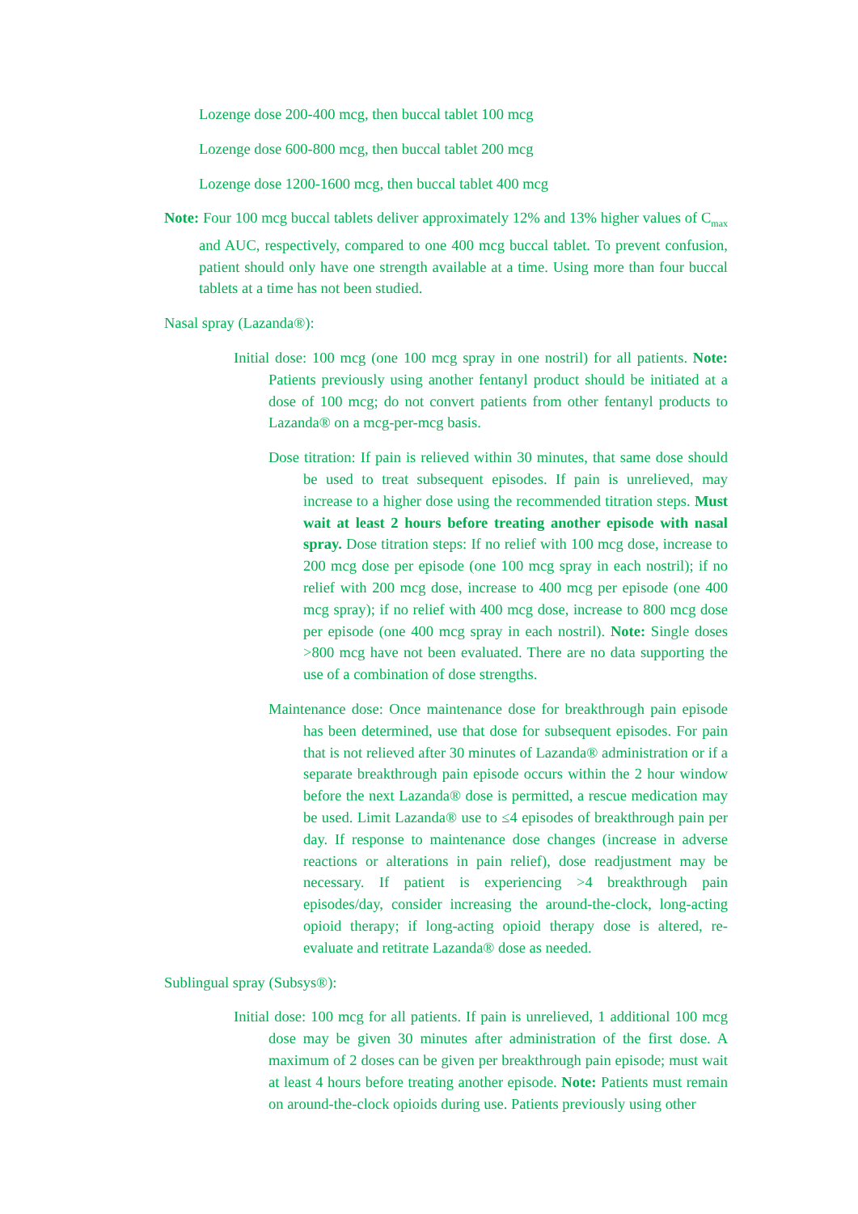Lozenge dose 200-400 mcg, then buccal tablet 100 mcg
Lozenge dose 600-800 mcg, then buccal tablet 200 mcg
Lozenge dose 1200-1600 mcg, then buccal tablet 400 mcg
Note: Four 100 mcg buccal tablets deliver approximately 12% and 13% higher values of C<sub>max</sub> and AUC, respectively, compared to one 400 mcg buccal tablet. To prevent confusion, patient should only have one strength available at a time. Using more than four buccal tablets at a time has not been studied.
Nasal spray (Lazanda®):
Initial dose: 100 mcg (one 100 mcg spray in one nostril) for all patients. Note: Patients previously using another fentanyl product should be initiated at a dose of 100 mcg; do not convert patients from other fentanyl products to Lazanda® on a mcg-per-mcg basis.
Dose titration: If pain is relieved within 30 minutes, that same dose should be used to treat subsequent episodes. If pain is unrelieved, may increase to a higher dose using the recommended titration steps. Must wait at least 2 hours before treating another episode with nasal spray. Dose titration steps: If no relief with 100 mcg dose, increase to 200 mcg dose per episode (one 100 mcg spray in each nostril); if no relief with 200 mcg dose, increase to 400 mcg per episode (one 400 mcg spray); if no relief with 400 mcg dose, increase to 800 mcg dose per episode (one 400 mcg spray in each nostril). Note: Single doses >800 mcg have not been evaluated. There are no data supporting the use of a combination of dose strengths.
Maintenance dose: Once maintenance dose for breakthrough pain episode has been determined, use that dose for subsequent episodes. For pain that is not relieved after 30 minutes of Lazanda® administration or if a separate breakthrough pain episode occurs within the 2 hour window before the next Lazanda® dose is permitted, a rescue medication may be used. Limit Lazanda® use to ≤4 episodes of breakthrough pain per day. If response to maintenance dose changes (increase in adverse reactions or alterations in pain relief), dose readjustment may be necessary. If patient is experiencing >4 breakthrough pain episodes/day, consider increasing the around-the-clock, long-acting opioid therapy; if long-acting opioid therapy dose is altered, re-evaluate and retitrate Lazanda® dose as needed.
Sublingual spray (Subsys®):
Initial dose: 100 mcg for all patients. If pain is unrelieved, 1 additional 100 mcg dose may be given 30 minutes after administration of the first dose. A maximum of 2 doses can be given per breakthrough pain episode; must wait at least 4 hours before treating another episode. Note: Patients must remain on around-the-clock opioids during use. Patients previously using other